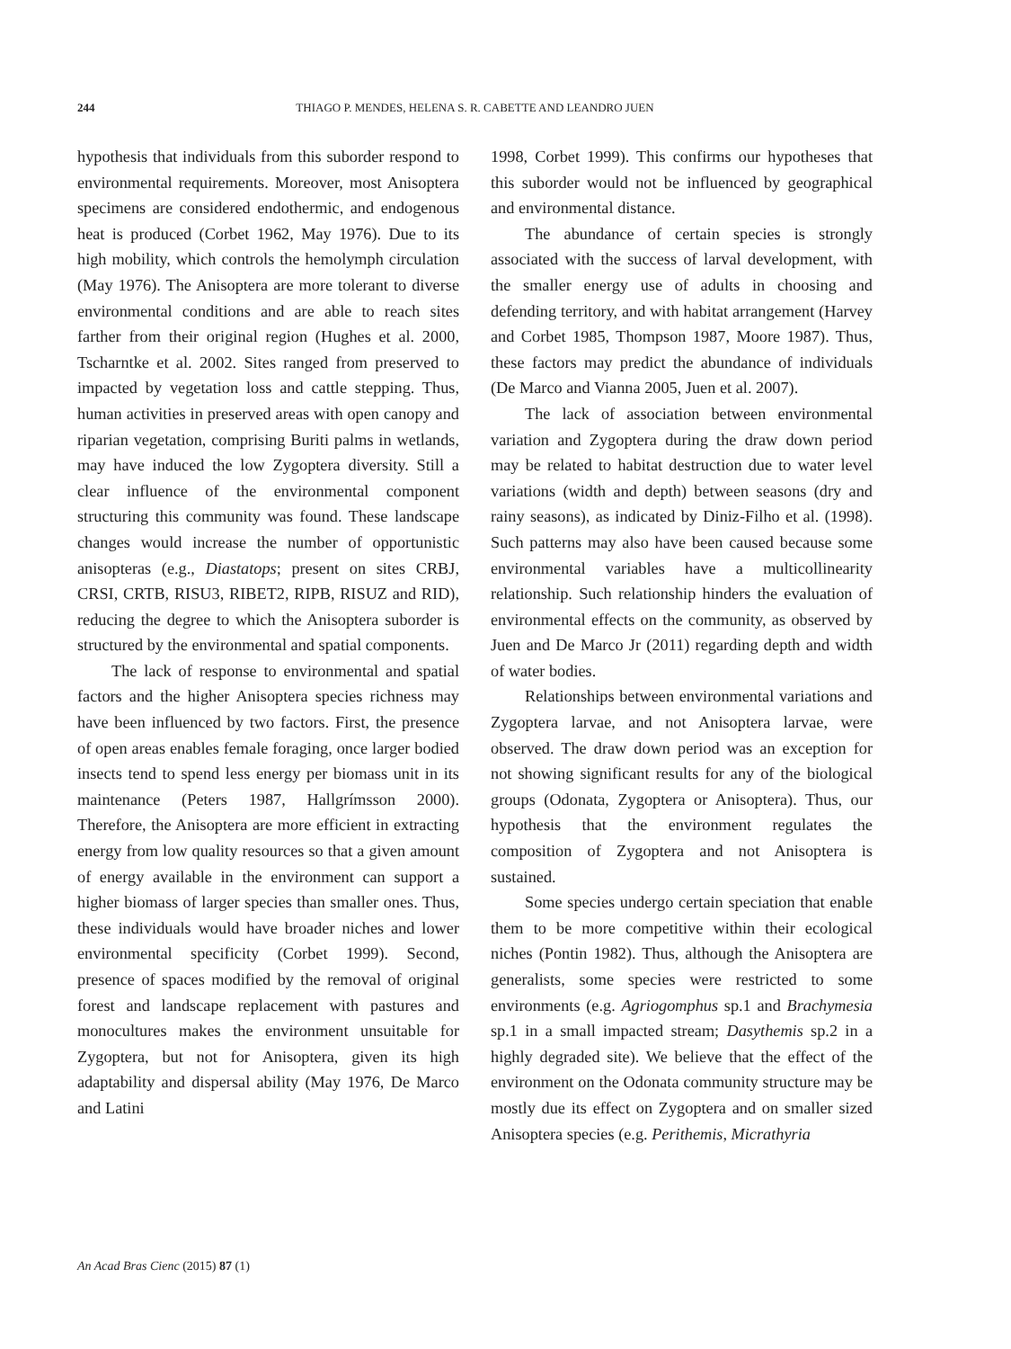244 THIAGO P. MENDES, HELENA S. R. CABETTE AND LEANDRO JUEN
hypothesis that individuals from this suborder respond to environmental requirements. Moreover, most Anisoptera specimens are considered endothermic, and endogenous heat is produced (Corbet 1962, May 1976). Due to its high mobility, which controls the hemolymph circulation (May 1976). The Anisoptera are more tolerant to diverse environmental conditions and are able to reach sites farther from their original region (Hughes et al. 2000, Tscharntke et al. 2002. Sites ranged from preserved to impacted by vegetation loss and cattle stepping. Thus, human activities in preserved areas with open canopy and riparian vegetation, comprising Buriti palms in wetlands, may have induced the low Zygoptera diversity. Still a clear influence of the environmental component structuring this community was found. These landscape changes would increase the number of opportunistic anisopteras (e.g., Diastatops; present on sites CRBJ, CRSI, CRTB, RISU3, RIBET2, RIPB, RISUZ and RID), reducing the degree to which the Anisoptera suborder is structured by the environmental and spatial components.
The lack of response to environmental and spatial factors and the higher Anisoptera species richness may have been influenced by two factors. First, the presence of open areas enables female foraging, once larger bodied insects tend to spend less energy per biomass unit in its maintenance (Peters 1987, Hallgrímsson 2000). Therefore, the Anisoptera are more efficient in extracting energy from low quality resources so that a given amount of energy available in the environment can support a higher biomass of larger species than smaller ones. Thus, these individuals would have broader niches and lower environmental specificity (Corbet 1999). Second, presence of spaces modified by the removal of original forest and landscape replacement with pastures and monocultures makes the environment unsuitable for Zygoptera, but not for Anisoptera, given its high adaptability and dispersal ability (May 1976, De Marco and Latini
1998, Corbet 1999). This confirms our hypotheses that this suborder would not be influenced by geographical and environmental distance.
The abundance of certain species is strongly associated with the success of larval development, with the smaller energy use of adults in choosing and defending territory, and with habitat arrangement (Harvey and Corbet 1985, Thompson 1987, Moore 1987). Thus, these factors may predict the abundance of individuals (De Marco and Vianna 2005, Juen et al. 2007).
The lack of association between environmental variation and Zygoptera during the draw down period may be related to habitat destruction due to water level variations (width and depth) between seasons (dry and rainy seasons), as indicated by Diniz-Filho et al. (1998). Such patterns may also have been caused because some environmental variables have a multicollinearity relationship. Such relationship hinders the evaluation of environmental effects on the community, as observed by Juen and De Marco Jr (2011) regarding depth and width of water bodies.
Relationships between environmental variations and Zygoptera larvae, and not Anisoptera larvae, were observed. The draw down period was an exception for not showing significant results for any of the biological groups (Odonata, Zygoptera or Anisoptera). Thus, our hypothesis that the environment regulates the composition of Zygoptera and not Anisoptera is sustained.
Some species undergo certain speciation that enable them to be more competitive within their ecological niches (Pontin 1982). Thus, although the Anisoptera are generalists, some species were restricted to some environments (e.g. Agriogomphus sp.1 and Brachymesia sp.1 in a small impacted stream; Dasythemis sp.2 in a highly degraded site). We believe that the effect of the environment on the Odonata community structure may be mostly due its effect on Zygoptera and on smaller sized Anisoptera species (e.g. Perithemis, Micrathyria
An Acad Bras Cienc (2015) 87 (1)